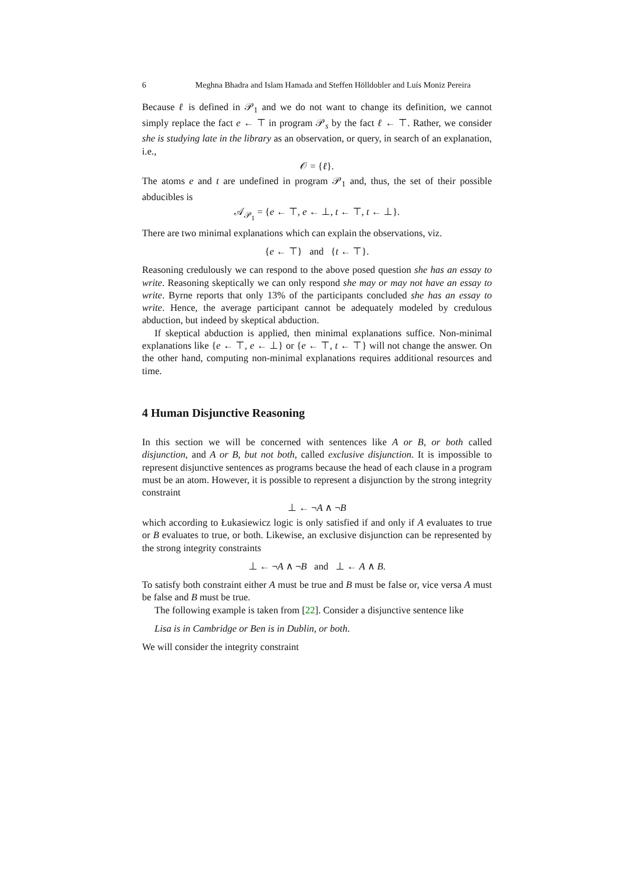6 Meghna Bhadra and Islam Hamada and Steffen Hölldobler and Luís Moniz Pereira
Because ℓ is defined in 𝒫<sub>1</sub> and we do not want to change its definition, we cannot simply replace the fact e ← ⊤ in program 𝒫<sub>s</sub> by the fact ℓ ← ⊤. Rather, we consider she is studying late in the library as an observation, or query, in search of an explanation, i.e.,
𝒪 = {ℓ}.
The atoms e and t are undefined in program 𝒫<sub>1</sub> and, thus, the set of their possible abducibles is
𝒜<sub>𝒫<sub>1</sub></sub> = {e ← ⊤, e ← ⊥, t ← ⊤, t ← ⊥}.
There are two minimal explanations which can explain the observations, viz.
{e ← ⊤} and {t ← ⊤}.
Reasoning credulously we can respond to the above posed question she has an essay to write. Reasoning skeptically we can only respond she may or may not have an essay to write. Byrne reports that only 13% of the participants concluded she has an essay to write. Hence, the average participant cannot be adequately modeled by credulous abduction, but indeed by skeptical abduction.
If skeptical abduction is applied, then minimal explanations suffice. Non-minimal explanations like {e ← ⊤, e ← ⊥} or {e ← ⊤, t ← ⊤} will not change the answer. On the other hand, computing non-minimal explanations requires additional resources and time.
4 Human Disjunctive Reasoning
In this section we will be concerned with sentences like A or B, or both called disjunction, and A or B, but not both, called exclusive disjunction. It is impossible to represent disjunctive sentences as programs because the head of each clause in a program must be an atom. However, it is possible to represent a disjunction by the strong integrity constraint
⊥ ← ¬A ∧ ¬B
which according to Łukasiewicz logic is only satisfied if and only if A evaluates to true or B evaluates to true, or both. Likewise, an exclusive disjunction can be represented by the strong integrity constraints
⊥ ← ¬A ∧ ¬B and ⊥ ← A ∧ B.
To satisfy both constraint either A must be true and B must be false or, vice versa A must be false and B must be true.
The following example is taken from [22]. Consider a disjunctive sentence like
Lisa is in Cambridge or Ben is in Dublin, or both.
We will consider the integrity constraint